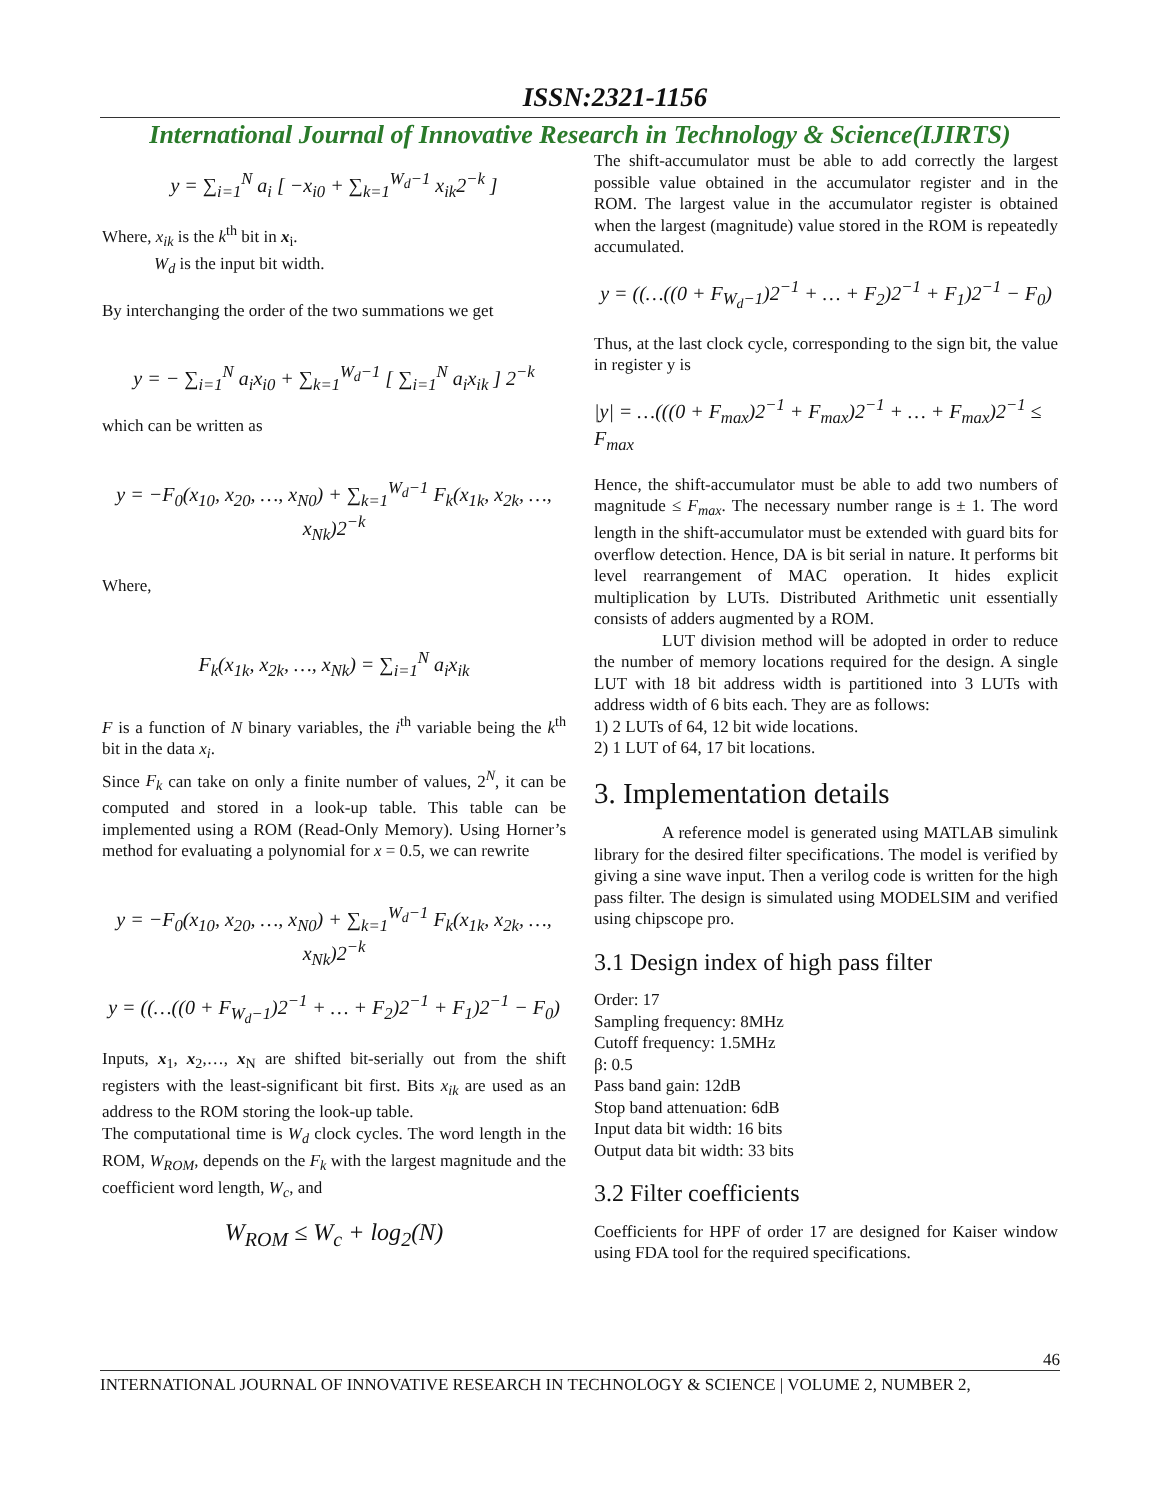ISSN:2321-1156
International Journal of Innovative Research in Technology & Science(IJIRTS)
y = ∑<sub>i=1</sub><sup>N</sup> a<sub>i</sub> [ −x<sub>i0</sub> + ∑<sub>k=1</sub><sup>W<sub>d</sub>−1</sup> x<sub>ik</sub>2<sup>−k</sup> ]
Where, x<sub>ik</sub> is the k<sup>th</sup> bit in x<sub>i</sub>.
W<sub>d</sub> is the input bit width.
By interchanging the order of the two summations we get
y = − ∑<sub>i=1</sub><sup>N</sup> a<sub>i</sub>x<sub>i0</sub> + ∑<sub>k=1</sub><sup>W<sub>d</sub>−1</sup> [ ∑<sub>i=1</sub><sup>N</sup> a<sub>i</sub>x<sub>ik</sub> ] 2<sup>−k</sup>
which can be written as
y = −F<sub>0</sub>(x<sub>10</sub>, x<sub>20</sub>, …, x<sub>N0</sub>) + ∑<sub>k=1</sub><sup>W<sub>d</sub>−1</sup> F<sub>k</sub>(x<sub>1k</sub>, x<sub>2k</sub>, …, x<sub>Nk</sub>)2<sup>−k</sup>
Where,
F<sub>k</sub>(x<sub>1k</sub>, x<sub>2k</sub>, …, x<sub>Nk</sub>) = ∑<sub>i=1</sub><sup>N</sup> a<sub>i</sub>x<sub>ik</sub>
F is a function of N binary variables, the i<sup>th</sup> variable being the k<sup>th</sup> bit in the data x<sub>i</sub>.
Since F<sub>k</sub> can take on only a finite number of values, 2<sup>N</sup>, it can be computed and stored in a look-up table. This table can be implemented using a ROM (Read-Only Memory). Using Horner’s method for evaluating a polynomial for x = 0.5, we can rewrite
y = −F<sub>0</sub>(x<sub>10</sub>, x<sub>20</sub>, …, x<sub>N0</sub>) + ∑<sub>k=1</sub><sup>W<sub>d</sub>−1</sup> F<sub>k</sub>(x<sub>1k</sub>, x<sub>2k</sub>, …, x<sub>Nk</sub>)2<sup>−k</sup>
y = ((…((0 + F<sub>W<sub>d</sub>−1</sub>)2<sup>−1</sup> + … + F<sub>2</sub>)2<sup>−1</sup> + F<sub>1</sub>)2<sup>−1</sup> − F<sub>0</sub>)
Inputs, x<sub>1</sub>, x<sub>2</sub>,…, x<sub>N</sub> are shifted bit-serially out from the shift registers with the least-significant bit first. Bits x<sub>ik</sub> are used as an address to the ROM storing the look-up table.
The computational time is W<sub>d</sub> clock cycles. The word length in the ROM, W<sub>ROM</sub>, depends on the F<sub>k</sub> with the largest magnitude and the coefficient word length, W<sub>c</sub>, and
W<sub>ROM</sub> ≤ W<sub>c</sub> + log<sub>2</sub>(N)
The shift-accumulator must be able to add correctly the largest possible value obtained in the accumulator register and in the ROM. The largest value in the accumulator register is obtained when the largest (magnitude) value stored in the ROM is repeatedly accumulated.
y = ((…((0 + F<sub>W<sub>d</sub>−1</sub>)2<sup>−1</sup> + … + F<sub>2</sub>)2<sup>−1</sup> + F<sub>1</sub>)2<sup>−1</sup> − F<sub>0</sub>)
Thus, at the last clock cycle, corresponding to the sign bit, the value in register y is
|y| = …(((0 + F<sub>max</sub>)2<sup>−1</sup> + F<sub>max</sub>)2<sup>−1</sup> + … + F<sub>max</sub>)2<sup>−1</sup> ≤ F<sub>max</sub>
Hence, the shift-accumulator must be able to add two numbers of magnitude ≤ F<sub>max</sub>. The necessary number range is ± 1. The word length in the shift-accumulator must be extended with guard bits for overflow detection. Hence, DA is bit serial in nature. It performs bit level rearrangement of MAC operation. It hides explicit multiplication by LUTs. Distributed Arithmetic unit essentially consists of adders augmented by a ROM.
LUT division method will be adopted in order to reduce the number of memory locations required for the design. A single LUT with 18 bit address width is partitioned into 3 LUTs with address width of 6 bits each. They are as follows:
1) 2 LUTs of 64, 12 bit wide locations.
2) 1 LUT of 64, 17 bit locations.
3. Implementation details
A reference model is generated using MATLAB simulink library for the desired filter specifications. The model is verified by giving a sine wave input. Then a verilog code is written for the high pass filter. The design is simulated using MODELSIM and verified using chipscope pro.
3.1 Design index of high pass filter
Order: 17
Sampling frequency: 8MHz
Cutoff frequency: 1.5MHz
β: 0.5
Pass band gain: 12dB
Stop band attenuation: 6dB
Input data bit width: 16 bits
Output data bit width: 33 bits
3.2 Filter coefficients
Coefficients for HPF of order 17 are designed for Kaiser window using FDA tool for the required specifications.
46
INTERNATIONAL JOURNAL OF INNOVATIVE RESEARCH IN TECHNOLOGY & SCIENCE | VOLUME 2, NUMBER 2,